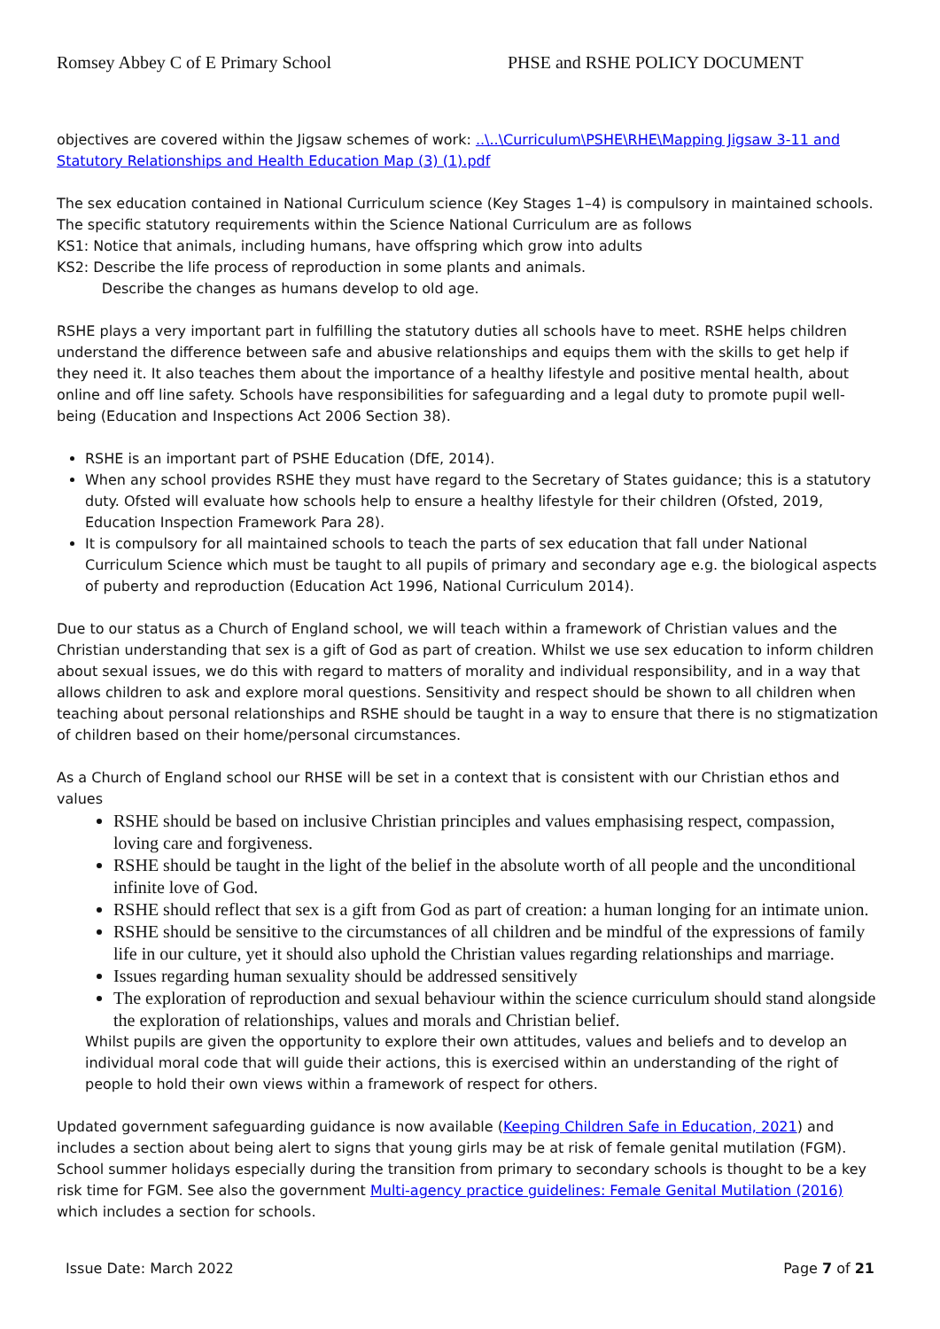Romsey Abbey C of E Primary School PHSE and RSHE POLICY DOCUMENT
objectives are covered within the Jigsaw schemes of work: ..\..\Curriculum\PSHE\RHE\Mapping Jigsaw 3-11 and Statutory Relationships and Health Education Map (3) (1).pdf
The sex education contained in National Curriculum science (Key Stages 1–4) is compulsory in maintained schools.
The specific statutory requirements within the Science National Curriculum are as follows
KS1: Notice that animals, including humans, have offspring which grow into adults
KS2: Describe the life process of reproduction in some plants and animals.
Describe the changes as humans develop to old age.
RSHE plays a very important part in fulfilling the statutory duties all schools have to meet. RSHE helps children understand the difference between safe and abusive relationships and equips them with the skills to get help if they need it. It also teaches them about the importance of a healthy lifestyle and positive mental health, about online and off line safety. Schools have responsibilities for safeguarding and a legal duty to promote pupil well-being (Education and Inspections Act 2006 Section 38).
RSHE is an important part of PSHE Education (DfE, 2014).
When any school provides RSHE they must have regard to the Secretary of States guidance; this is a statutory duty. Ofsted will evaluate how schools help to ensure a healthy lifestyle for their children (Ofsted, 2019, Education Inspection Framework Para 28).
It is compulsory for all maintained schools to teach the parts of sex education that fall under National Curriculum Science which must be taught to all pupils of primary and secondary age e.g. the biological aspects of puberty and reproduction (Education Act 1996, National Curriculum 2014).
Due to our status as a Church of England school, we will teach within a framework of Christian values and the Christian understanding that sex is a gift of God as part of creation. Whilst we use sex education to inform children about sexual issues, we do this with regard to matters of morality and individual responsibility, and in a way that allows children to ask and explore moral questions. Sensitivity and respect should be shown to all children when teaching about personal relationships and RSHE should be taught in a way to ensure that there is no stigmatization of children based on their home/personal circumstances.
As a Church of England school our RHSE will be set in a context that is consistent with our Christian ethos and values
RSHE should be based on inclusive Christian principles and values emphasising respect, compassion, loving care and forgiveness.
RSHE should be taught in the light of the belief in the absolute worth of all people and the unconditional infinite love of God.
RSHE should reflect that sex is a gift from God as part of creation: a human longing for an intimate union.
RSHE should be sensitive to the circumstances of all children and be mindful of the expressions of family life in our culture, yet it should also uphold the Christian values regarding relationships and marriage.
Issues regarding human sexuality should be addressed sensitively
The exploration of reproduction and sexual behaviour within the science curriculum should stand alongside the exploration of relationships, values and morals and Christian belief.
Whilst pupils are given the opportunity to explore their own attitudes, values and beliefs and to develop an individual moral code that will guide their actions, this is exercised within an understanding of the right of people to hold their own views within a framework of respect for others.
Updated government safeguarding guidance is now available (Keeping Children Safe in Education, 2021) and includes a section about being alert to signs that young girls may be at risk of female genital mutilation (FGM). School summer holidays especially during the transition from primary to secondary schools is thought to be a key risk time for FGM. See also the government Multi-agency practice guidelines: Female Genital Mutilation (2016) which includes a section for schools.
Issue Date: March 2022 Page 7 of 21